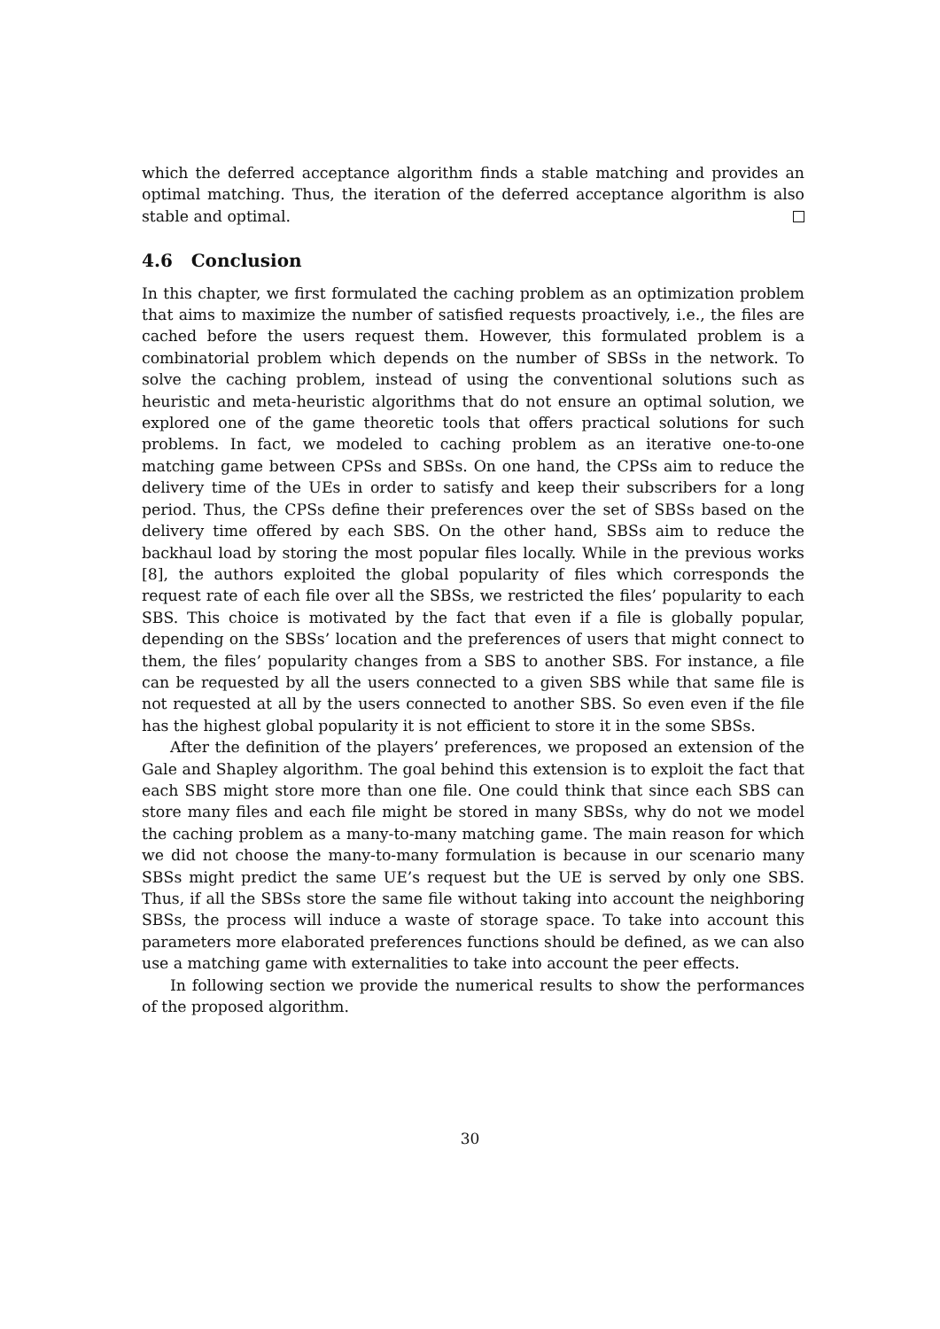which the deferred acceptance algorithm finds a stable matching and provides an optimal matching. Thus, the iteration of the deferred acceptance algorithm is also stable and optimal.
4.6 Conclusion
In this chapter, we first formulated the caching problem as an optimization problem that aims to maximize the number of satisfied requests proactively, i.e., the files are cached before the users request them. However, this formulated problem is a combinatorial problem which depends on the number of SBSs in the network. To solve the caching problem, instead of using the conventional solutions such as heuristic and meta-heuristic algorithms that do not ensure an optimal solution, we explored one of the game theoretic tools that offers practical solutions for such problems. In fact, we modeled to caching problem as an iterative one-to-one matching game between CPSs and SBSs. On one hand, the CPSs aim to reduce the delivery time of the UEs in order to satisfy and keep their subscribers for a long period. Thus, the CPSs define their preferences over the set of SBSs based on the delivery time offered by each SBS. On the other hand, SBSs aim to reduce the backhaul load by storing the most popular files locally. While in the previous works [8], the authors exploited the global popularity of files which corresponds the request rate of each file over all the SBSs, we restricted the files’ popularity to each SBS. This choice is motivated by the fact that even if a file is globally popular, depending on the SBSs’ location and the preferences of users that might connect to them, the files’ popularity changes from a SBS to another SBS. For instance, a file can be requested by all the users connected to a given SBS while that same file is not requested at all by the users connected to another SBS. So even even if the file has the highest global popularity it is not efficient to store it in the some SBSs.
After the definition of the players’ preferences, we proposed an extension of the Gale and Shapley algorithm. The goal behind this extension is to exploit the fact that each SBS might store more than one file. One could think that since each SBS can store many files and each file might be stored in many SBSs, why do not we model the caching problem as a many-to-many matching game. The main reason for which we did not choose the many-to-many formulation is because in our scenario many SBSs might predict the same UE’s request but the UE is served by only one SBS. Thus, if all the SBSs store the same file without taking into account the neighboring SBSs, the process will induce a waste of storage space. To take into account this parameters more elaborated preferences functions should be defined, as we can also use a matching game with externalities to take into account the peer effects.
In following section we provide the numerical results to show the performances of the proposed algorithm.
30